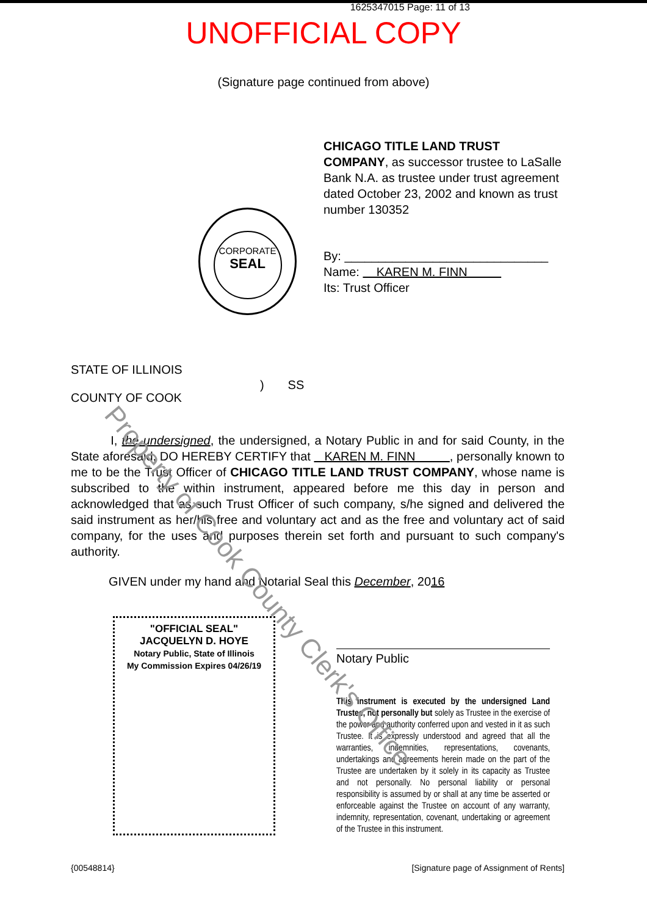1625347015 Page: 11 of 13
UNOFFICIAL COPY
(Signature page continued from above)
CHICAGO TITLE LAND TRUST COMPANY, as successor trustee to LaSalle Bank N.A. as trustee under trust agreement dated October 23, 2002 and known as trust number 130352
By: ______________________________
Name: KAREN M. FINN
Its: Trust Officer
CORPORATE
SEAL
STATE OF ILLINOIS
COUNTY OF COOK
) SS
I, the undersigned, the undersigned, a Notary Public in and for said County, in the State aforesaid, DO HEREBY CERTIFY that KAREN M. FINN , personally known to me to be the Trust Officer of CHICAGO TITLE LAND TRUST COMPANY, whose name is subscribed to the within instrument, appeared before me this day in person and acknowledged that as such Trust Officer of such company, s/he signed and delivered the said instrument as her/his free and voluntary act and as the free and voluntary act of said company, for the uses and purposes therein set forth and pursuant to such company's authority.
GIVEN under my hand and Notarial Seal this December, 2016
"OFFICIAL SEAL"
JACQUELYN D. HOYE
Notary Public, State of Illinois
My Commission Expires 04/26/19
Notary Public
This instrument is executed by the undersigned Land Trustee, not personally but solely as Trustee in the exercise of the power and authority conferred upon and vested in it as such Trustee. It is expressly understood and agreed that all the warranties, indemnities, representations, covenants, undertakings and agreements herein made on the part of the Trustee are undertaken by it solely in its capacity as Trustee and not personally. No personal liability or personal responsibility is assumed by or shall at any time be asserted or enforceable against the Trustee on account of any warranty, indemnity, representation, covenant, undertaking or agreement of the Trustee in this instrument.
{00548814} [Signature page of Assignment of Rents]
Property of Cook County Clerk's Office